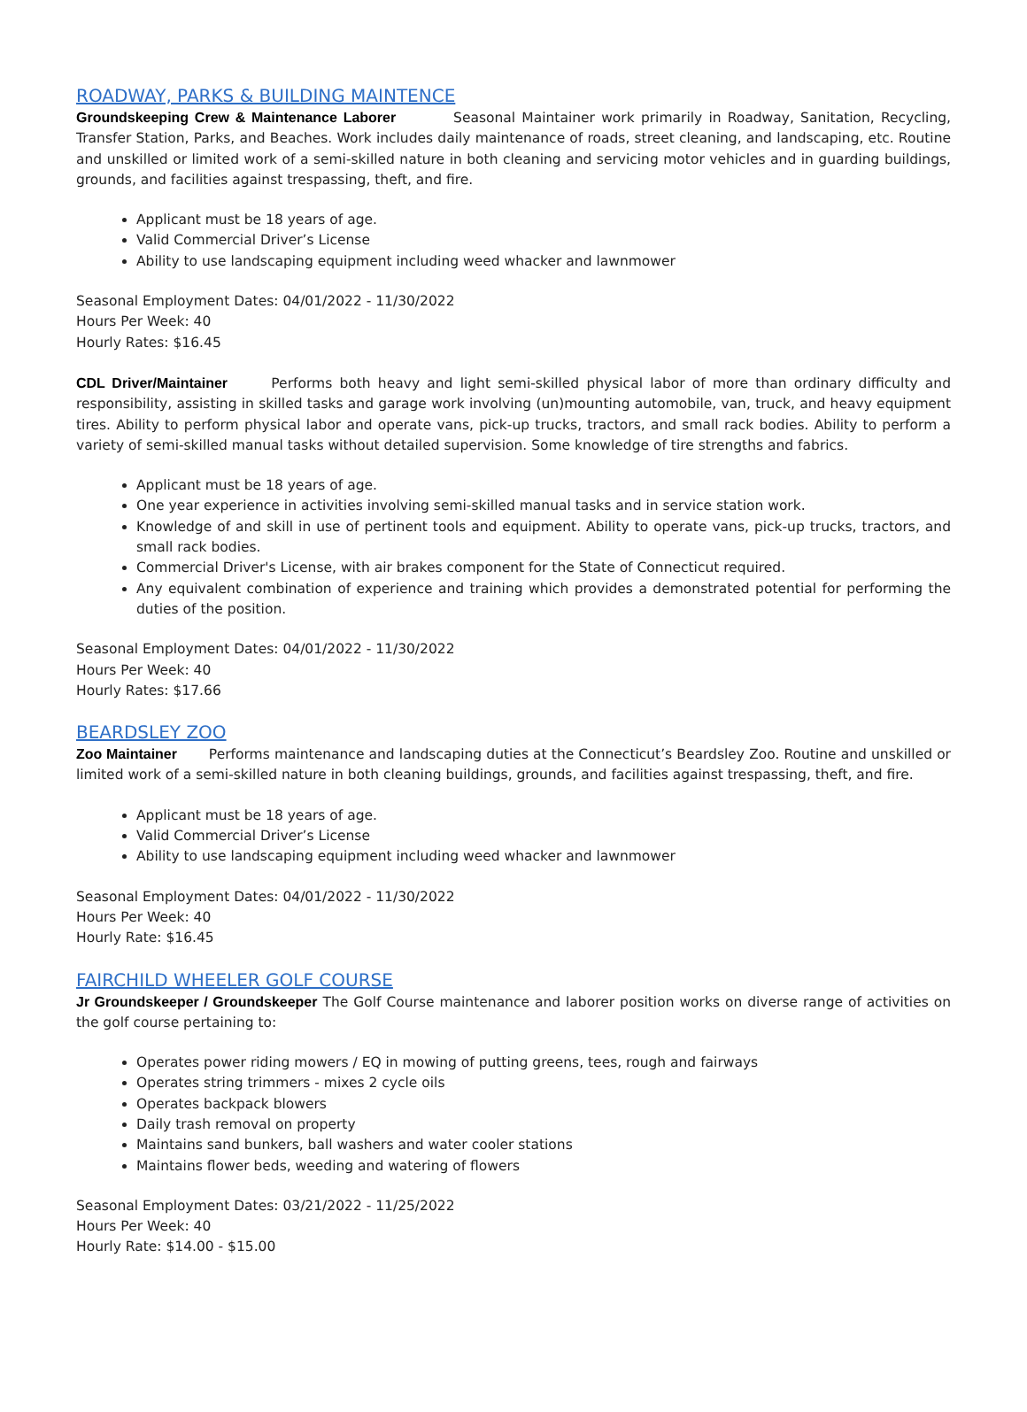ROADWAY, PARKS & BUILDING MAINTENCE
Groundskeeping Crew & Maintenance Laborer Seasonal Maintainer work primarily in Roadway, Sanitation, Recycling, Transfer Station, Parks, and Beaches. Work includes daily maintenance of roads, street cleaning, and landscaping, etc. Routine and unskilled or limited work of a semi-skilled nature in both cleaning and servicing motor vehicles and in guarding buildings, grounds, and facilities against trespassing, theft, and fire.
Applicant must be 18 years of age.
Valid Commercial Driver’s License
Ability to use landscaping equipment including weed whacker and lawnmower
Seasonal Employment Dates: 04/01/2022 - 11/30/2022
Hours Per Week: 40
Hourly Rates: $16.45
CDL Driver/Maintainer Performs both heavy and light semi-skilled physical labor of more than ordinary difficulty and responsibility, assisting in skilled tasks and garage work involving (un)mounting automobile, van, truck, and heavy equipment tires. Ability to perform physical labor and operate vans, pick-up trucks, tractors, and small rack bodies. Ability to perform a variety of semi-skilled manual tasks without detailed supervision. Some knowledge of tire strengths and fabrics.
Applicant must be 18 years of age.
One year experience in activities involving semi-skilled manual tasks and in service station work.
Knowledge of and skill in use of pertinent tools and equipment. Ability to operate vans, pick-up trucks, tractors, and small rack bodies.
Commercial Driver's License, with air brakes component for the State of Connecticut required.
Any equivalent combination of experience and training which provides a demonstrated potential for performing the duties of the position.
Seasonal Employment Dates: 04/01/2022 - 11/30/2022
Hours Per Week: 40
Hourly Rates: $17.66
BEARDSLEY ZOO
Zoo Maintainer Performs maintenance and landscaping duties at the Connecticut’s Beardsley Zoo. Routine and unskilled or limited work of a semi-skilled nature in both cleaning buildings, grounds, and facilities against trespassing, theft, and fire.
Applicant must be 18 years of age.
Valid Commercial Driver’s License
Ability to use landscaping equipment including weed whacker and lawnmower
Seasonal Employment Dates: 04/01/2022 - 11/30/2022
Hours Per Week: 40
Hourly Rate: $16.45
FAIRCHILD WHEELER GOLF COURSE
Jr Groundskeeper / Groundskeeper The Golf Course maintenance and laborer position works on diverse range of activities on the golf course pertaining to:
Operates power riding mowers / EQ in mowing of putting greens, tees, rough and fairways
Operates string trimmers - mixes 2 cycle oils
Operates backpack blowers
Daily trash removal on property
Maintains sand bunkers, ball washers and water cooler stations
Maintains flower beds, weeding and watering of flowers
Seasonal Employment Dates: 03/21/2022 - 11/25/2022
Hours Per Week: 40
Hourly Rate: $14.00 - $15.00